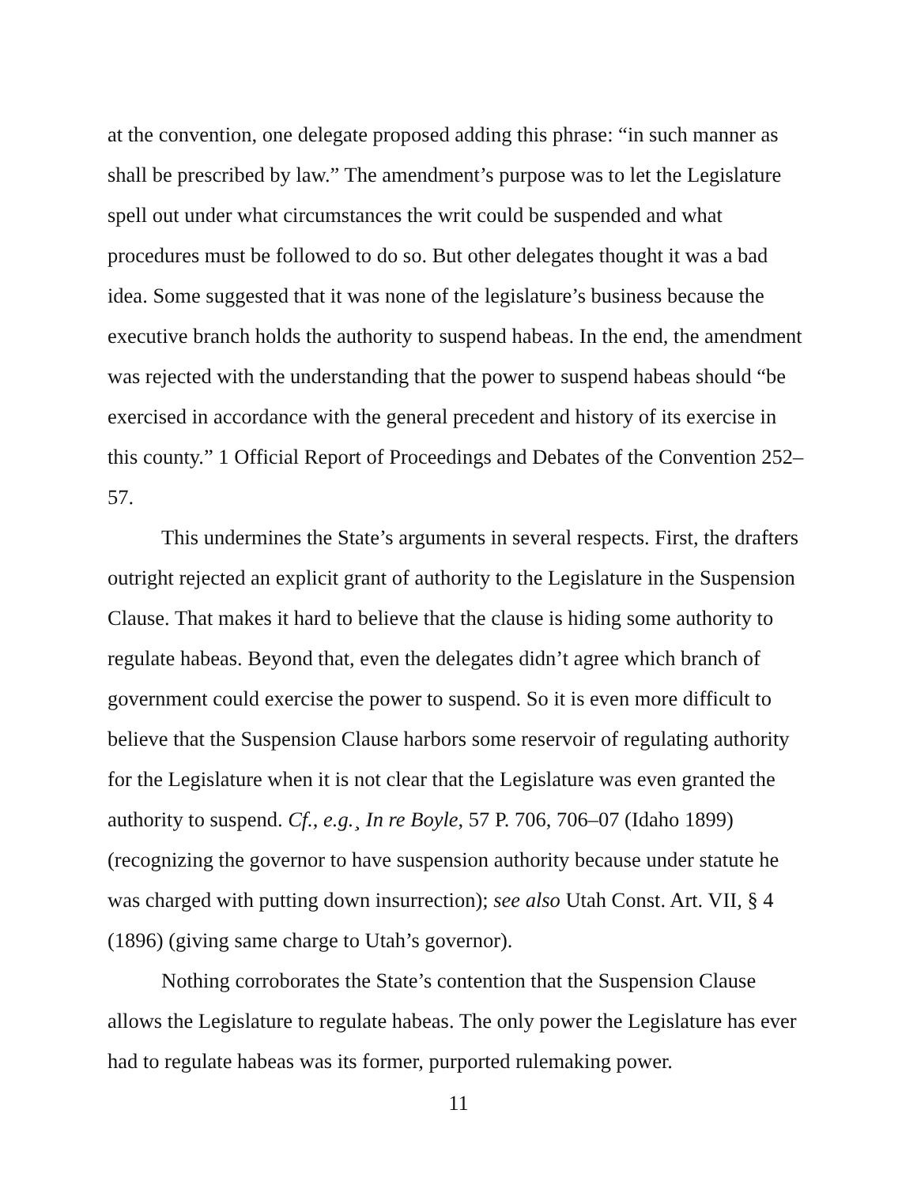at the convention, one delegate proposed adding this phrase: “in such manner as shall be prescribed by law.” The amendment’s purpose was to let the Legislature spell out under what circumstances the writ could be suspended and what procedures must be followed to do so. But other delegates thought it was a bad idea. Some suggested that it was none of the legislature’s business because the executive branch holds the authority to suspend habeas. In the end, the amendment was rejected with the understanding that the power to suspend habeas should “be exercised in accordance with the general precedent and history of its exercise in this county.” 1 Official Report of Proceedings and Debates of the Convention 252–57.
This undermines the State’s arguments in several respects. First, the drafters outright rejected an explicit grant of authority to the Legislature in the Suspension Clause. That makes it hard to believe that the clause is hiding some authority to regulate habeas. Beyond that, even the delegates didn’t agree which branch of government could exercise the power to suspend. So it is even more difficult to believe that the Suspension Clause harbors some reservoir of regulating authority for the Legislature when it is not clear that the Legislature was even granted the authority to suspend. Cf., e.g.¸ In re Boyle, 57 P. 706, 706–07 (Idaho 1899) (recognizing the governor to have suspension authority because under statute he was charged with putting down insurrection); see also Utah Const. Art. VII, § 4 (1896) (giving same charge to Utah’s governor).
Nothing corroborates the State’s contention that the Suspension Clause allows the Legislature to regulate habeas. The only power the Legislature has ever had to regulate habeas was its former, purported rulemaking power.
11